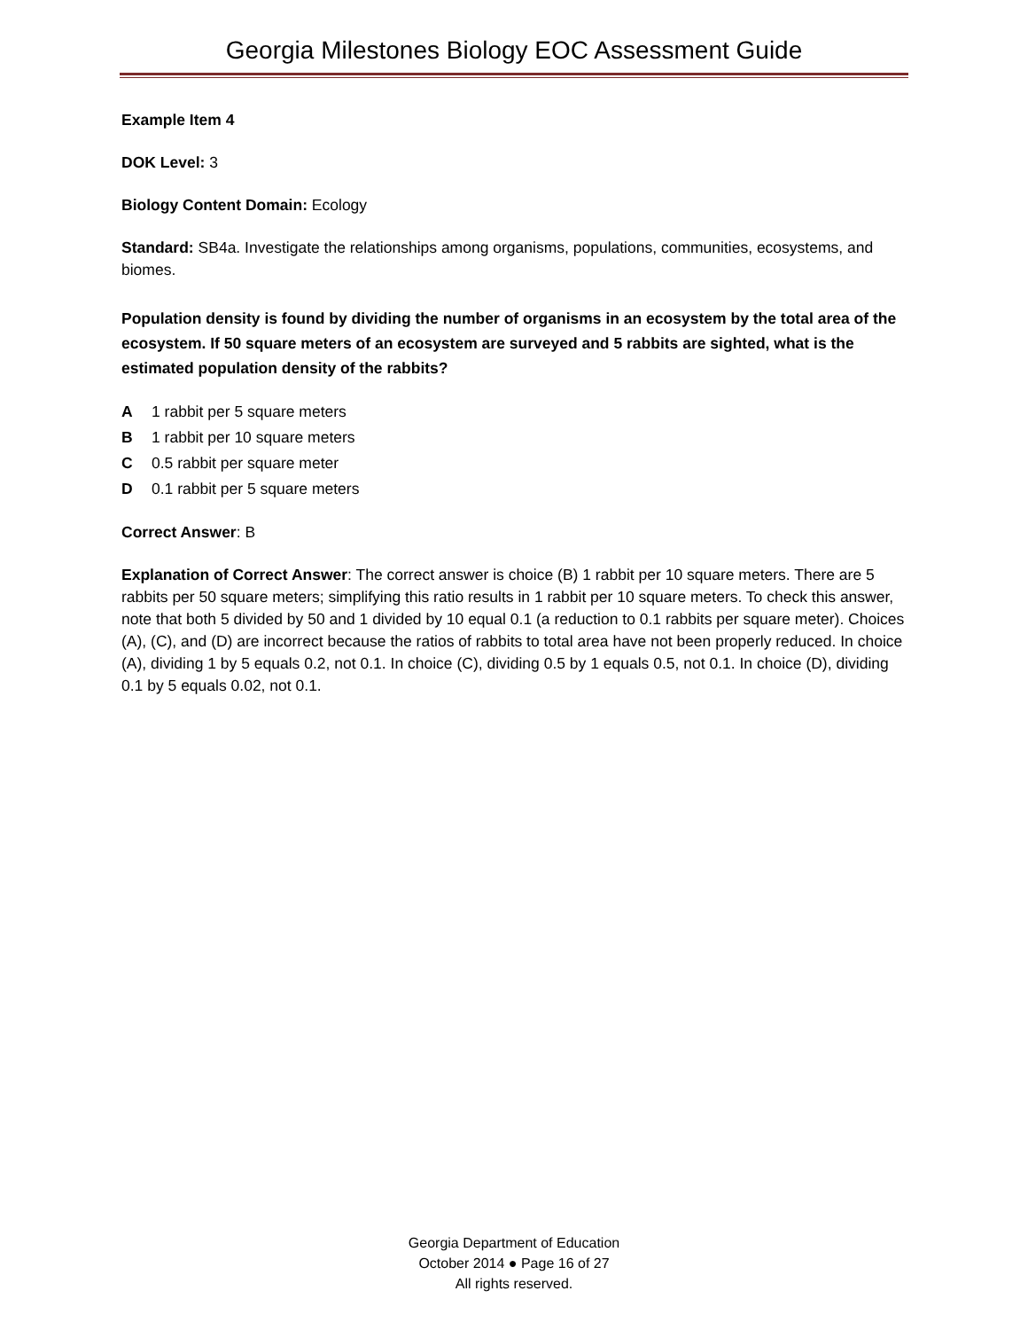Georgia Milestones Biology EOC Assessment Guide
Example Item 4
DOK Level: 3
Biology Content Domain: Ecology
Standard: SB4a. Investigate the relationships among organisms, populations, communities, ecosystems, and biomes.
Population density is found by dividing the number of organisms in an ecosystem by the total area of the ecosystem. If 50 square meters of an ecosystem are surveyed and 5 rabbits are sighted, what is the estimated population density of the rabbits?
A 1 rabbit per 5 square meters
B 1 rabbit per 10 square meters
C 0.5 rabbit per square meter
D 0.1 rabbit per 5 square meters
Correct Answer: B
Explanation of Correct Answer: The correct answer is choice (B) 1 rabbit per 10 square meters. There are 5 rabbits per 50 square meters; simplifying this ratio results in 1 rabbit per 10 square meters. To check this answer, note that both 5 divided by 50 and 1 divided by 10 equal 0.1 (a reduction to 0.1 rabbits per square meter). Choices (A), (C), and (D) are incorrect because the ratios of rabbits to total area have not been properly reduced. In choice (A), dividing 1 by 5 equals 0.2, not 0.1. In choice (C), dividing 0.5 by 1 equals 0.5, not 0.1. In choice (D), dividing 0.1 by 5 equals 0.02, not 0.1.
Georgia Department of Education
October 2014 ● Page 16 of 27
All rights reserved.